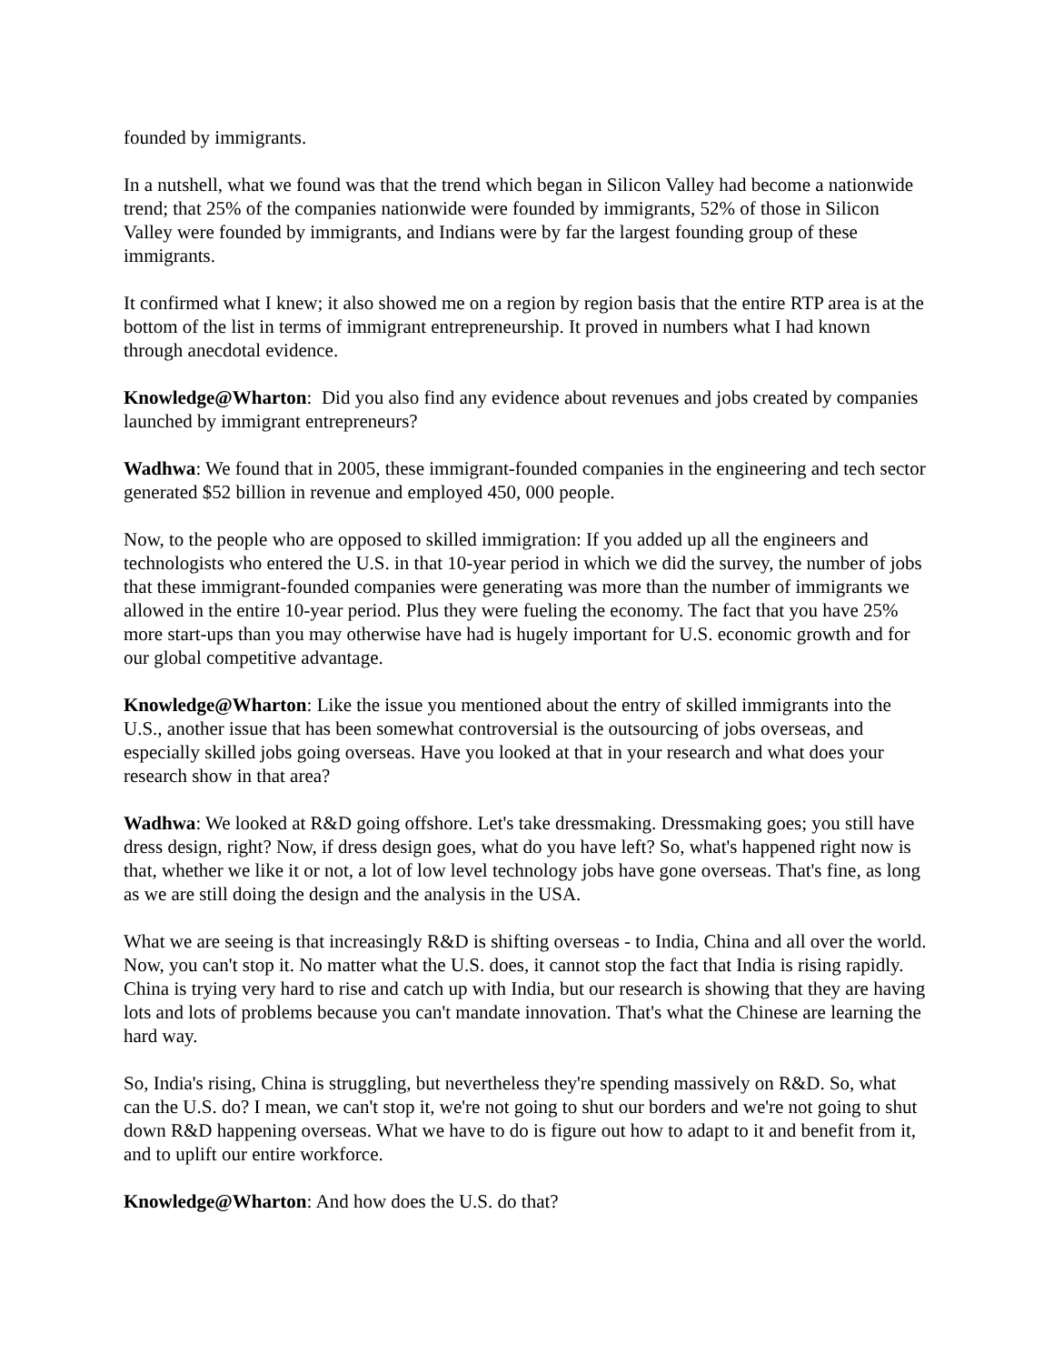founded by immigrants.
In a nutshell, what we found was that the trend which began in Silicon Valley had become a nationwide trend; that 25% of the companies nationwide were founded by immigrants, 52% of those in Silicon Valley were founded by immigrants, and Indians were by far the largest founding group of these immigrants.
It confirmed what I knew; it also showed me on a region by region basis that the entire RTP area is at the bottom of the list in terms of immigrant entrepreneurship. It proved in numbers what I had known through anecdotal evidence.
Knowledge@Wharton: Did you also find any evidence about revenues and jobs created by companies launched by immigrant entrepreneurs?
Wadhwa: We found that in 2005, these immigrant-founded companies in the engineering and tech sector generated $52 billion in revenue and employed 450, 000 people.
Now, to the people who are opposed to skilled immigration: If you added up all the engineers and technologists who entered the U.S. in that 10-year period in which we did the survey, the number of jobs that these immigrant-founded companies were generating was more than the number of immigrants we allowed in the entire 10-year period. Plus they were fueling the economy. The fact that you have 25% more start-ups than you may otherwise have had is hugely important for U.S. economic growth and for our global competitive advantage.
Knowledge@Wharton: Like the issue you mentioned about the entry of skilled immigrants into the U.S., another issue that has been somewhat controversial is the outsourcing of jobs overseas, and especially skilled jobs going overseas. Have you looked at that in your research and what does your research show in that area?
Wadhwa: We looked at R&D going offshore. Let's take dressmaking. Dressmaking goes; you still have dress design, right? Now, if dress design goes, what do you have left? So, what's happened right now is that, whether we like it or not, a lot of low level technology jobs have gone overseas. That's fine, as long as we are still doing the design and the analysis in the USA.
What we are seeing is that increasingly R&D is shifting overseas - to India, China and all over the world. Now, you can't stop it. No matter what the U.S. does, it cannot stop the fact that India is rising rapidly. China is trying very hard to rise and catch up with India, but our research is showing that they are having lots and lots of problems because you can't mandate innovation. That's what the Chinese are learning the hard way.
So, India's rising, China is struggling, but nevertheless they're spending massively on R&D. So, what can the U.S. do? I mean, we can't stop it, we're not going to shut our borders and we're not going to shut down R&D happening overseas. What we have to do is figure out how to adapt to it and benefit from it, and to uplift our entire workforce.
Knowledge@Wharton: And how does the U.S. do that?